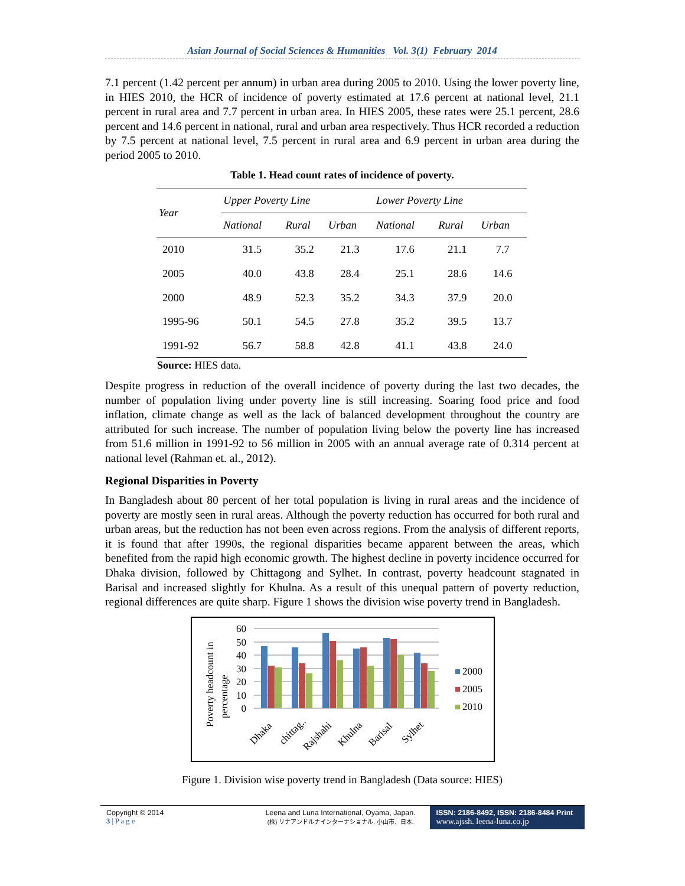Asian Journal of Social Sciences & Humanities Vol. 3(1) February 2014
7.1 percent (1.42 percent per annum) in urban area during 2005 to 2010. Using the lower poverty line, in HIES 2010, the HCR of incidence of poverty estimated at 17.6 percent at national level, 21.1 percent in rural area and 7.7 percent in urban area. In HIES 2005, these rates were 25.1 percent, 28.6 percent and 14.6 percent in national, rural and urban area respectively. Thus HCR recorded a reduction by 7.5 percent at national level, 7.5 percent in rural area and 6.9 percent in urban area during the period 2005 to 2010.
Table 1. Head count rates of incidence of poverty.
| Year | Upper Poverty Line | | | Lower Poverty Line | | |
| --- | --- | --- | --- | --- | --- | --- |
| | National | Rural | Urban | National | Rural | Urban |
| 2010 | 31.5 | 35.2 | 21.3 | 17.6 | 21.1 | 7.7 |
| 2005 | 40.0 | 43.8 | 28.4 | 25.1 | 28.6 | 14.6 |
| 2000 | 48.9 | 52.3 | 35.2 | 34.3 | 37.9 | 20.0 |
| 1995-96 | 50.1 | 54.5 | 27.8 | 35.2 | 39.5 | 13.7 |
| 1991-92 | 56.7 | 58.8 | 42.8 | 41.1 | 43.8 | 24.0 |
Source: HIES data.
Despite progress in reduction of the overall incidence of poverty during the last two decades, the number of population living under poverty line is still increasing. Soaring food price and food inflation, climate change as well as the lack of balanced development throughout the country are attributed for such increase. The number of population living below the poverty line has increased from 51.6 million in 1991-92 to 56 million in 2005 with an annual average rate of 0.314 percent at national level (Rahman et. al., 2012).
Regional Disparities in Poverty
In Bangladesh about 80 percent of her total population is living in rural areas and the incidence of poverty are mostly seen in rural areas. Although the poverty reduction has occurred for both rural and urban areas, but the reduction has not been even across regions. From the analysis of different reports, it is found that after 1990s, the regional disparities became apparent between the areas, which benefited from the rapid high economic growth. The highest decline in poverty incidence occurred for Dhaka division, followed by Chittagong and Sylhet. In contrast, poverty headcount stagnated in Barisal and increased slightly for Khulna. As a result of this unequal pattern of poverty reduction, regional differences are quite sharp. Figure 1 shows the division wise poverty trend in Bangladesh.
Poverty headcount in
percentage
60
50
40
30
20
10
0
Dhaka
chittag..
Rajshahi
Khulna
Barisal
Sylhet
2000
2005
2010
Figure 1. Division wise poverty trend in Bangladesh (Data source: HIES)
Copyright © 2014
3 | P a g e
Leena and Luna International, Oyama, Japan.
(株) リナアンドルナインターナショナル, 小山市、日本.
ISSN: 2186-8492, ISSN: 2186-8484 Print
www.ajssh. leena-luna.co.jp